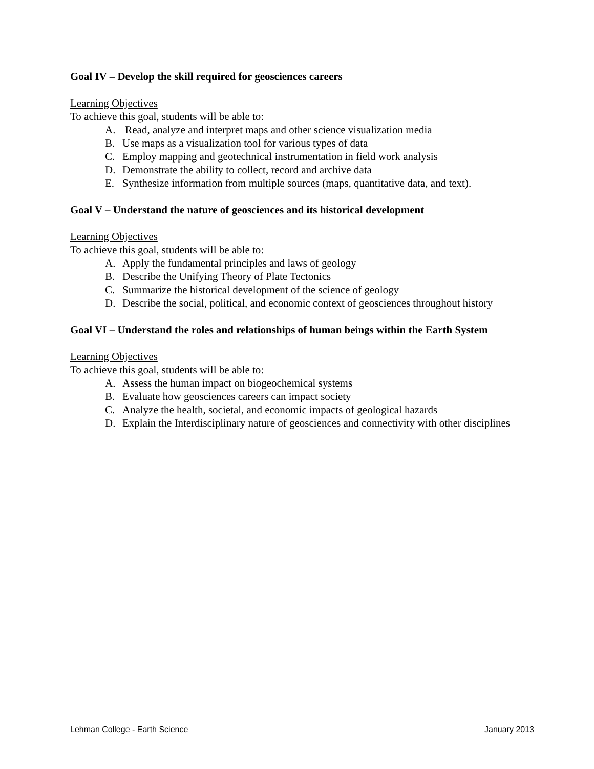Goal IV – Develop the skill required for geosciences careers
Learning Objectives
To achieve this goal, students will be able to:
A. Read, analyze and interpret maps and other science visualization media
B. Use maps as a visualization tool for various types of data
C. Employ mapping and geotechnical instrumentation in field work analysis
D. Demonstrate the ability to collect, record and archive data
E. Synthesize information from multiple sources (maps, quantitative data, and text).
Goal V – Understand the nature of geosciences and its historical development
Learning Objectives
To achieve this goal, students will be able to:
A. Apply the fundamental principles and laws of geology
B. Describe the Unifying Theory of Plate Tectonics
C. Summarize the historical development of the science of geology
D. Describe the social, political, and economic context of geosciences throughout history
Goal VI – Understand the roles and relationships of human beings within the Earth System
Learning Objectives
To achieve this goal, students will be able to:
A. Assess the human impact on biogeochemical systems
B. Evaluate how geosciences careers can impact society
C. Analyze the health, societal, and economic impacts of geological hazards
D. Explain the Interdisciplinary nature of geosciences and connectivity with other disciplines
Lehman College - Earth Science January 2013